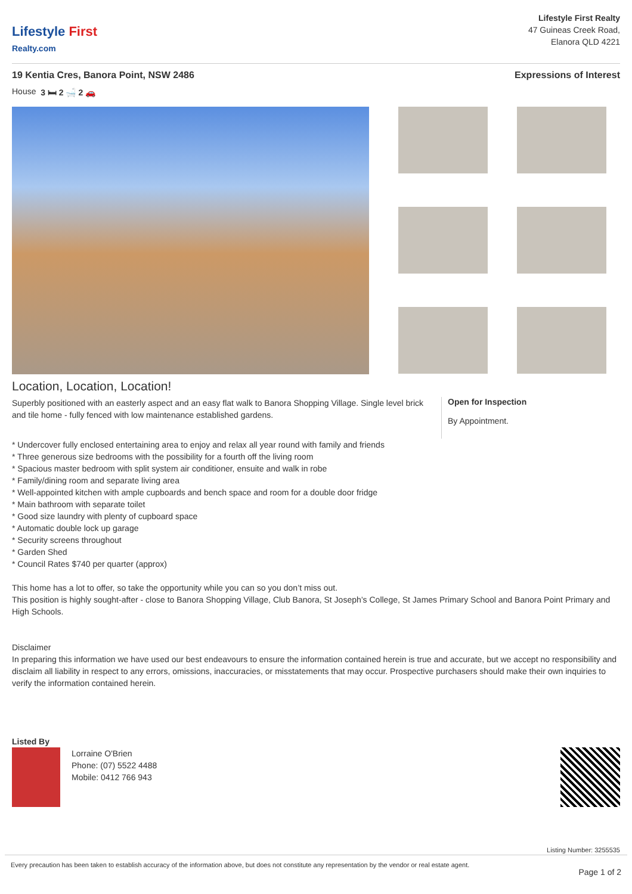Lifestyle First
Realty.com
Lifestyle First Realty
47 Guineas Creek Road,
Elanora QLD 4221
19 Kentia Cres, Banora Point, NSW 2486 Expressions of Interest
House 3 🛏 2 🛁 2 🚗
Location, Location, Location!
Superbly positioned with an easterly aspect and an easy flat walk to Banora Shopping Village. Single level brick and tile home - fully fenced with low maintenance established gardens.
Open for Inspection
By Appointment.
* Undercover fully enclosed entertaining area to enjoy and relax all year round with family and friends
* Three generous size bedrooms with the possibility for a fourth off the living room
* Spacious master bedroom with split system air conditioner, ensuite and walk in robe
* Family/dining room and separate living area
* Well-appointed kitchen with ample cupboards and bench space and room for a double door fridge
* Main bathroom with separate toilet
* Good size laundry with plenty of cupboard space
* Automatic double lock up garage
* Security screens throughout
* Garden Shed
* Council Rates $740 per quarter (approx)
This home has a lot to offer, so take the opportunity while you can so you don’t miss out.
This position is highly sought-after - close to Banora Shopping Village, Club Banora, St Joseph’s College, St James Primary School and Banora Point Primary and High Schools.
Disclaimer
In preparing this information we have used our best endeavours to ensure the information contained herein is true and accurate, but we accept no responsibility and disclaim all liability in respect to any errors, omissions, inaccuracies, or misstatements that may occur. Prospective purchasers should make their own inquiries to verify the information contained herein.
Listed By
Lorraine O'Brien
Phone: (07) 5522 4488
Mobile: 0412 766 943
Listing Number: 3255535
Every precaution has been taken to establish accuracy of the information above, but does not constitute any representation by the vendor or real estate agent. Page 1 of 2